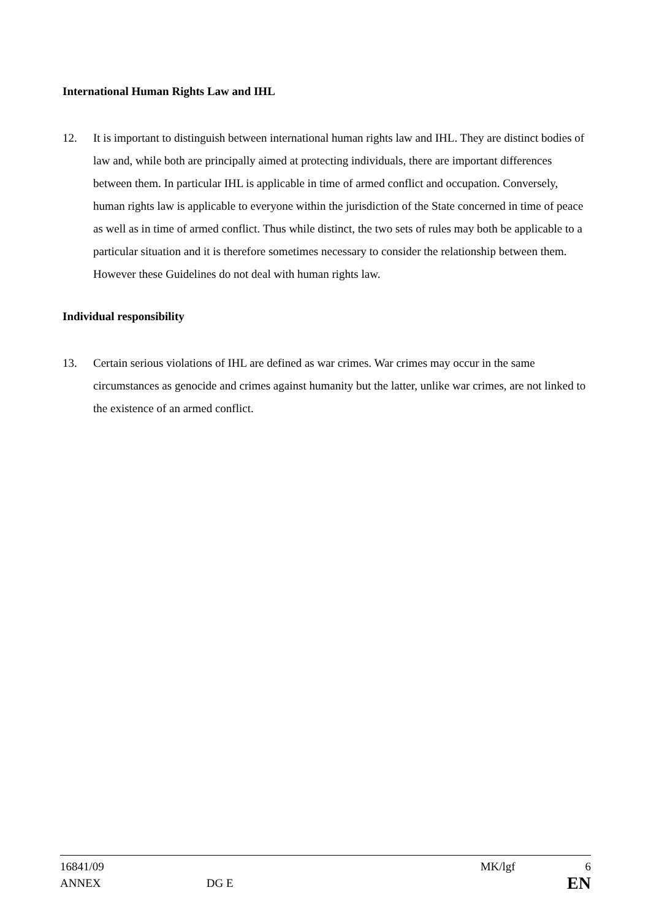International Human Rights Law and IHL
12. It is important to distinguish between international human rights law and IHL. They are distinct bodies of law and, while both are principally aimed at protecting individuals, there are important differences between them. In particular IHL is applicable in time of armed conflict and occupation. Conversely, human rights law is applicable to everyone within the jurisdiction of the State concerned in time of peace as well as in time of armed conflict. Thus while distinct, the two sets of rules may both be applicable to a particular situation and it is therefore sometimes necessary to consider the relationship between them. However these Guidelines do not deal with human rights law.
Individual responsibility
13. Certain serious violations of IHL are defined as war crimes. War crimes may occur in the same circumstances as genocide and crimes against humanity but the latter, unlike war crimes, are not linked to the existence of an armed conflict.
16841/09 MK/lgf 6
ANNEX DG E EN